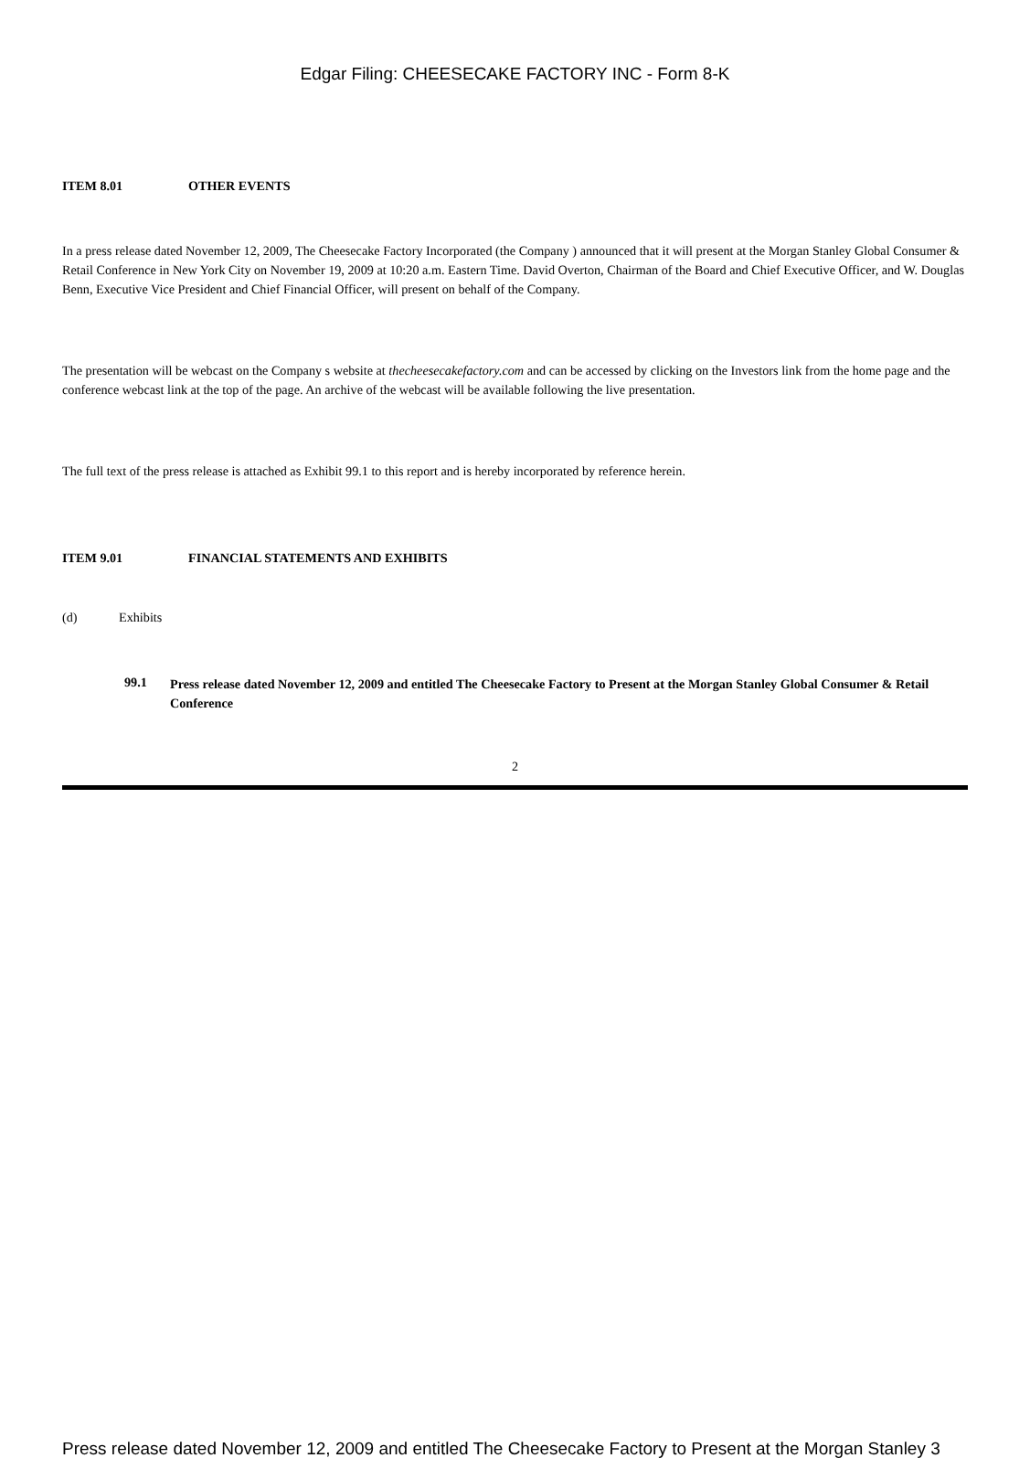Edgar Filing: CHEESECAKE FACTORY INC - Form 8-K
ITEM 8.01 OTHER EVENTS
In a press release dated November 12, 2009, The Cheesecake Factory Incorporated (the Company ) announced that it will present at the Morgan Stanley Global Consumer & Retail Conference in New York City on November 19, 2009 at 10:20 a.m. Eastern Time. David Overton, Chairman of the Board and Chief Executive Officer, and W. Douglas Benn, Executive Vice President and Chief Financial Officer, will present on behalf of the Company.
The presentation will be webcast on the Company s website at thecheesecakefactory.com and can be accessed by clicking on the Investors link from the home page and the conference webcast link at the top of the page. An archive of the webcast will be available following the live presentation.
The full text of the press release is attached as Exhibit 99.1 to this report and is hereby incorporated by reference herein.
ITEM 9.01 FINANCIAL STATEMENTS AND EXHIBITS
(d) Exhibits
99.1
Press release dated November 12, 2009 and entitled The Cheesecake Factory to Present at the Morgan Stanley Global Consumer & Retail Conference
2
Press release dated November 12, 2009 and entitled The Cheesecake Factory to Present at the Morgan Stanley 3